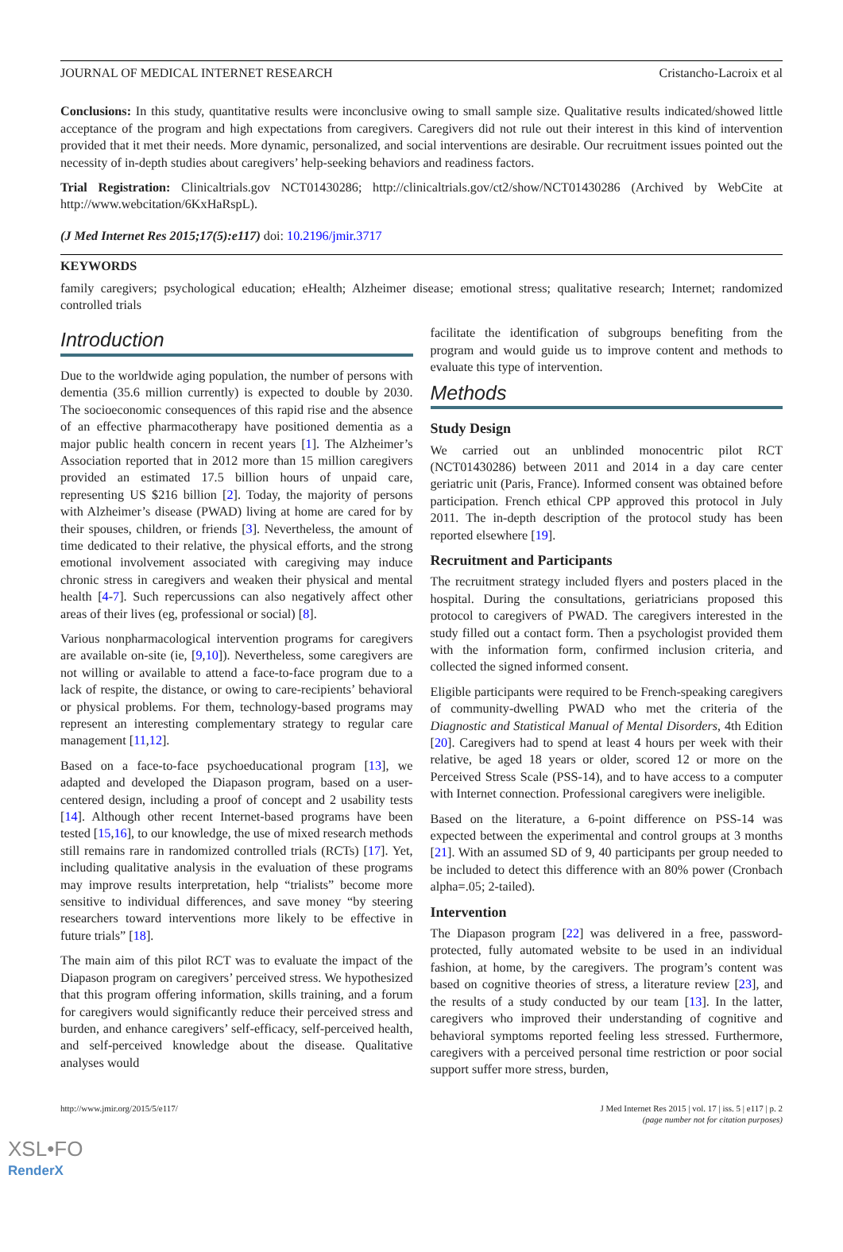JOURNAL OF MEDICAL INTERNET RESEARCH Cristancho-Lacroix et al
Conclusions: In this study, quantitative results were inconclusive owing to small sample size. Qualitative results indicated/showed little acceptance of the program and high expectations from caregivers. Caregivers did not rule out their interest in this kind of intervention provided that it met their needs. More dynamic, personalized, and social interventions are desirable. Our recruitment issues pointed out the necessity of in-depth studies about caregivers’ help-seeking behaviors and readiness factors.
Trial Registration: Clinicaltrials.gov NCT01430286; http://clinicaltrials.gov/ct2/show/NCT01430286 (Archived by WebCite at http://www.webcitation/6KxHaRspL).
(J Med Internet Res 2015;17(5):e117) doi: 10.2196/jmir.3717
KEYWORDS
family caregivers; psychological education; eHealth; Alzheimer disease; emotional stress; qualitative research; Internet; randomized controlled trials
Introduction
Due to the worldwide aging population, the number of persons with dementia (35.6 million currently) is expected to double by 2030. The socioeconomic consequences of this rapid rise and the absence of an effective pharmacotherapy have positioned dementia as a major public health concern in recent years [1]. The Alzheimer’s Association reported that in 2012 more than 15 million caregivers provided an estimated 17.5 billion hours of unpaid care, representing US $216 billion [2]. Today, the majority of persons with Alzheimer’s disease (PWAD) living at home are cared for by their spouses, children, or friends [3]. Nevertheless, the amount of time dedicated to their relative, the physical efforts, and the strong emotional involvement associated with caregiving may induce chronic stress in caregivers and weaken their physical and mental health [4-7]. Such repercussions can also negatively affect other areas of their lives (eg, professional or social) [8].
Various nonpharmacological intervention programs for caregivers are available on-site (ie, [9,10]). Nevertheless, some caregivers are not willing or available to attend a face-to-face program due to a lack of respite, the distance, or owing to care-recipients’ behavioral or physical problems. For them, technology-based programs may represent an interesting complementary strategy to regular care management [11,12].
Based on a face-to-face psychoeducational program [13], we adapted and developed the Diapason program, based on a user-centered design, including a proof of concept and 2 usability tests [14]. Although other recent Internet-based programs have been tested [15,16], to our knowledge, the use of mixed research methods still remains rare in randomized controlled trials (RCTs) [17]. Yet, including qualitative analysis in the evaluation of these programs may improve results interpretation, help “trialists” become more sensitive to individual differences, and save money “by steering researchers toward interventions more likely to be effective in future trials” [18].
The main aim of this pilot RCT was to evaluate the impact of the Diapason program on caregivers’ perceived stress. We hypothesized that this program offering information, skills training, and a forum for caregivers would significantly reduce their perceived stress and burden, and enhance caregivers’ self-efficacy, self-perceived health, and self-perceived knowledge about the disease. Qualitative analyses would
facilitate the identification of subgroups benefiting from the program and would guide us to improve content and methods to evaluate this type of intervention.
Methods
Study Design
We carried out an unblinded monocentric pilot RCT (NCT01430286) between 2011 and 2014 in a day care center geriatric unit (Paris, France). Informed consent was obtained before participation. French ethical CPP approved this protocol in July 2011. The in-depth description of the protocol study has been reported elsewhere [19].
Recruitment and Participants
The recruitment strategy included flyers and posters placed in the hospital. During the consultations, geriatricians proposed this protocol to caregivers of PWAD. The caregivers interested in the study filled out a contact form. Then a psychologist provided them with the information form, confirmed inclusion criteria, and collected the signed informed consent.
Eligible participants were required to be French-speaking caregivers of community-dwelling PWAD who met the criteria of the Diagnostic and Statistical Manual of Mental Disorders, 4th Edition [20]. Caregivers had to spend at least 4 hours per week with their relative, be aged 18 years or older, scored 12 or more on the Perceived Stress Scale (PSS-14), and to have access to a computer with Internet connection. Professional caregivers were ineligible.
Based on the literature, a 6-point difference on PSS-14 was expected between the experimental and control groups at 3 months [21]. With an assumed SD of 9, 40 participants per group needed to be included to detect this difference with an 80% power (Cronbach alpha=.05; 2-tailed).
Intervention
The Diapason program [22] was delivered in a free, password-protected, fully automated website to be used in an individual fashion, at home, by the caregivers. The program’s content was based on cognitive theories of stress, a literature review [23], and the results of a study conducted by our team [13]. In the latter, caregivers who improved their understanding of cognitive and behavioral symptoms reported feeling less stressed. Furthermore, caregivers with a perceived personal time restriction or poor social support suffer more stress, burden,
http://www.jmir.org/2015/5/e117/ J Med Internet Res 2015 | vol. 17 | iss. 5 | e117 | p. 2
(page number not for citation purposes)
XSL•FO
RenderX